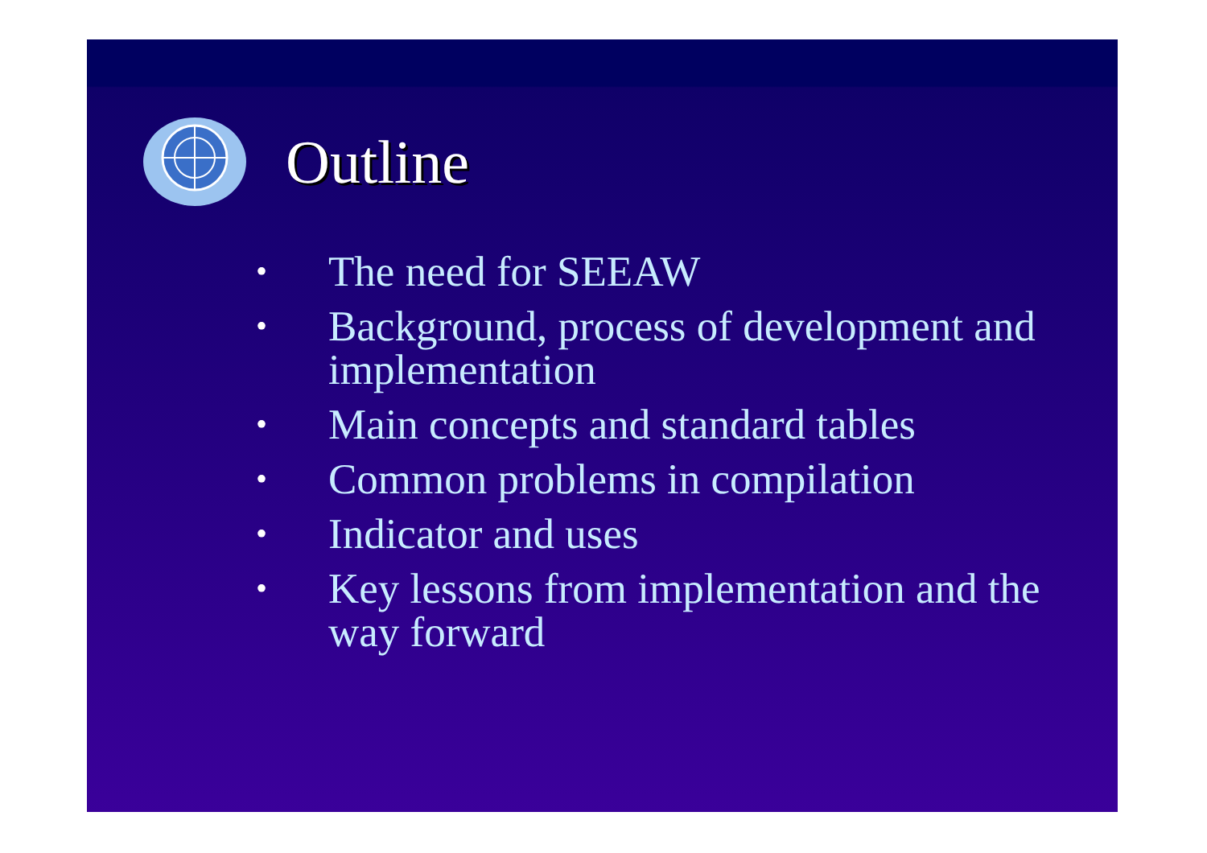Outline
• The need for SEEAW
• Background, process of development and implementation
• Main concepts and standard tables
• Common problems in compilation
• Indicator and uses
• Key lessons from implementation and the way forward